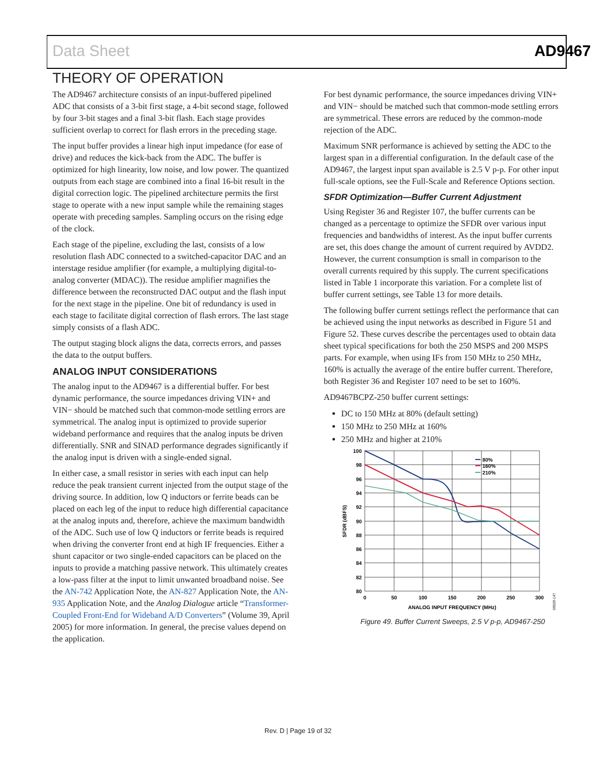Data Sheet AD9467
THEORY OF OPERATION
The AD9467 architecture consists of an input-buffered pipelined ADC that consists of a 3-bit first stage, a 4-bit second stage, followed by four 3-bit stages and a final 3-bit flash. Each stage provides sufficient overlap to correct for flash errors in the preceding stage.
The input buffer provides a linear high input impedance (for ease of drive) and reduces the kick-back from the ADC. The buffer is optimized for high linearity, low noise, and low power. The quantized outputs from each stage are combined into a final 16-bit result in the digital correction logic. The pipelined architecture permits the first stage to operate with a new input sample while the remaining stages operate with preceding samples. Sampling occurs on the rising edge of the clock.
Each stage of the pipeline, excluding the last, consists of a low resolution flash ADC connected to a switched-capacitor DAC and an interstage residue amplifier (for example, a multiplying digital-to-analog converter (MDAC)). The residue amplifier magnifies the difference between the reconstructed DAC output and the flash input for the next stage in the pipeline. One bit of redundancy is used in each stage to facilitate digital correction of flash errors. The last stage simply consists of a flash ADC.
The output staging block aligns the data, corrects errors, and passes the data to the output buffers.
ANALOG INPUT CONSIDERATIONS
The analog input to the AD9467 is a differential buffer. For best dynamic performance, the source impedances driving VIN+ and VIN− should be matched such that common-mode settling errors are symmetrical. The analog input is optimized to provide superior wideband performance and requires that the analog inputs be driven differentially. SNR and SINAD performance degrades significantly if the analog input is driven with a single-ended signal.
In either case, a small resistor in series with each input can help reduce the peak transient current injected from the output stage of the driving source. In addition, low Q inductors or ferrite beads can be placed on each leg of the input to reduce high differential capacitance at the analog inputs and, therefore, achieve the maximum bandwidth of the ADC. Such use of low Q inductors or ferrite beads is required when driving the converter front end at high IF frequencies. Either a shunt capacitor or two single-ended capacitors can be placed on the inputs to provide a matching passive network. This ultimately creates a low-pass filter at the input to limit unwanted broadband noise. See the AN-742 Application Note, the AN-827 Application Note, the AN-935 Application Note, and the Analog Dialogue article “Transformer-Coupled Front-End for Wideband A/D Converters” (Volume 39, April 2005) for more information. In general, the precise values depend on the application.
For best dynamic performance, the source impedances driving VIN+ and VIN− should be matched such that common-mode settling errors are symmetrical. These errors are reduced by the common-mode rejection of the ADC.
Maximum SNR performance is achieved by setting the ADC to the largest span in a differential configuration. In the default case of the AD9467, the largest input span available is 2.5 V p-p. For other input full-scale options, see the Full-Scale and Reference Options section.
SFDR Optimization—Buffer Current Adjustment
Using Register 36 and Register 107, the buffer currents can be changed as a percentage to optimize the SFDR over various input frequencies and bandwidths of interest. As the input buffer currents are set, this does change the amount of current required by AVDD2. However, the current consumption is small in comparison to the overall currents required by this supply. The current specifications listed in Table 1 incorporate this variation. For a complete list of buffer current settings, see Table 13 for more details.
The following buffer current settings reflect the performance that can be achieved using the input networks as described in Figure 51 and Figure 52. These curves describe the percentages used to obtain data sheet typical specifications for both the 250 MSPS and 200 MSPS parts. For example, when using IFs from 150 MHz to 250 MHz, 160% is actually the average of the entire buffer current. Therefore, both Register 36 and Register 107 need to be set to 160%.
AD9467BCPZ-250 buffer current settings:
DC to 150 MHz at 80% (default setting)
150 MHz to 250 MHz at 160%
250 MHz and higher at 210%
100
98
96
94
92
90
88
86
84
82
80
0
50
100
150
200
250
300
ANALOG INPUT FREQUENCY (MHz)
SFDR (dBFS)
80%
160%
210%
09029-147
Figure 49. Buffer Current Sweeps, 2.5 V p-p, AD9467-250
Rev. D | Page 19 of 32